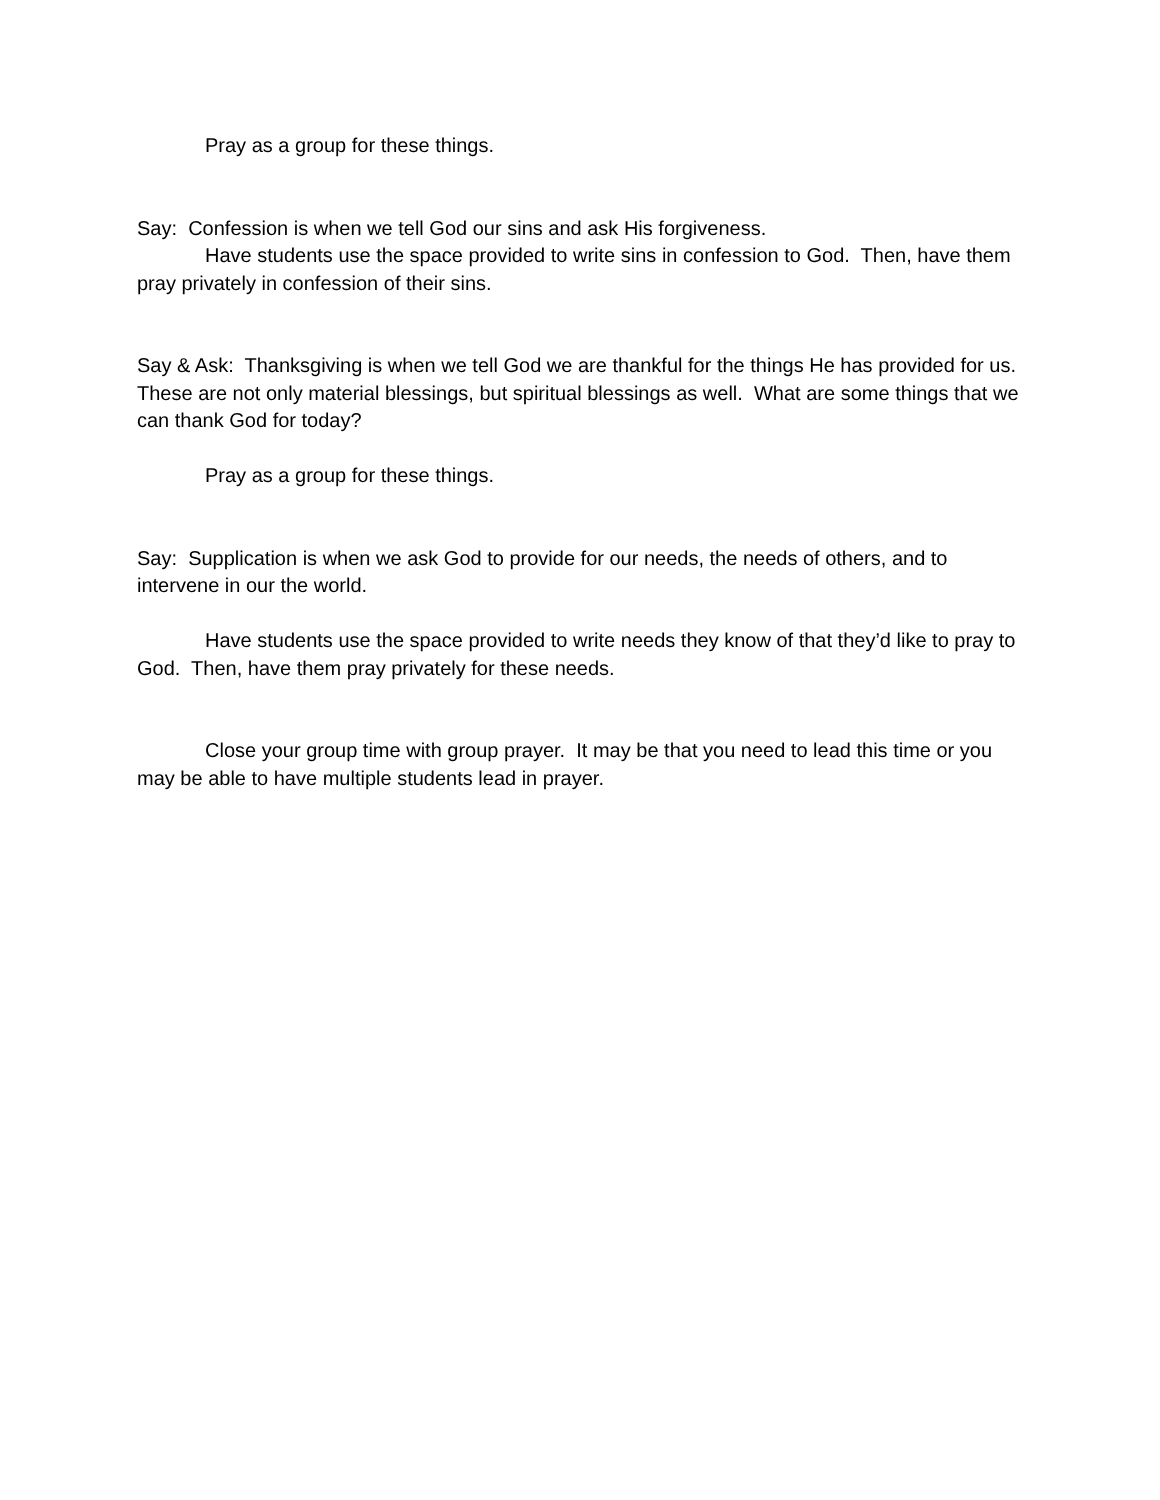Pray as a group for these things.
Say: Confession is when we tell God our sins and ask His forgiveness.
Have students use the space provided to write sins in confession to God. Then, have them pray privately in confession of their sins.
Say & Ask: Thanksgiving is when we tell God we are thankful for the things He has provided for us. These are not only material blessings, but spiritual blessings as well. What are some things that we can thank God for today?
Pray as a group for these things.
Say: Supplication is when we ask God to provide for our needs, the needs of others, and to intervene in our the world.
Have students use the space provided to write needs they know of that they’d like to pray to God. Then, have them pray privately for these needs.
Close your group time with group prayer. It may be that you need to lead this time or you may be able to have multiple students lead in prayer.